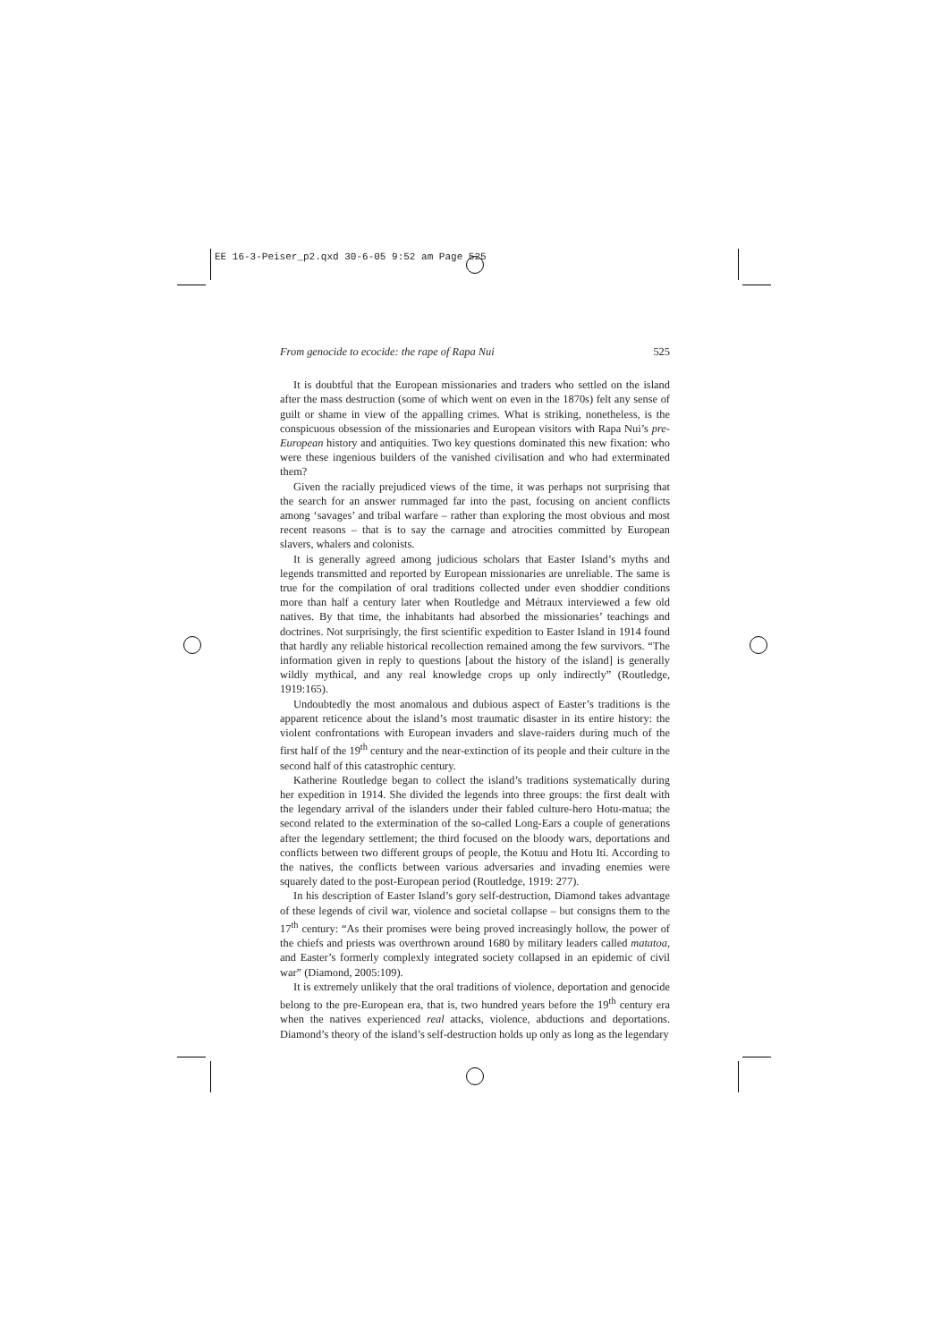EE 16-3-Peiser_p2.qxd 30-6-05 9:52 am Page 525
From genocide to ecocide: the rape of Rapa Nui 525
It is doubtful that the European missionaries and traders who settled on the island after the mass destruction (some of which went on even in the 1870s) felt any sense of guilt or shame in view of the appalling crimes. What is striking, nonetheless, is the conspicuous obsession of the missionaries and European visitors with Rapa Nui’s pre-European history and antiquities. Two key questions dominated this new fixation: who were these ingenious builders of the vanished civilisation and who had exterminated them?
Given the racially prejudiced views of the time, it was perhaps not surprising that the search for an answer rummaged far into the past, focusing on ancient conflicts among ‘savages’ and tribal warfare – rather than exploring the most obvious and most recent reasons – that is to say the carnage and atrocities committed by European slavers, whalers and colonists.
It is generally agreed among judicious scholars that Easter Island’s myths and legends transmitted and reported by European missionaries are unreliable. The same is true for the compilation of oral traditions collected under even shoddier conditions more than half a century later when Routledge and Métraux interviewed a few old natives. By that time, the inhabitants had absorbed the missionaries’ teachings and doctrines. Not surprisingly, the first scientific expedition to Easter Island in 1914 found that hardly any reliable historical recollection remained among the few survivors. “The information given in reply to questions [about the history of the island] is generally wildly mythical, and any real knowledge crops up only indirectly” (Routledge, 1919:165).
Undoubtedly the most anomalous and dubious aspect of Easter’s traditions is the apparent reticence about the island’s most traumatic disaster in its entire history: the violent confrontations with European invaders and slave-raiders during much of the first half of the 19<sup>th</sup> century and the near-extinction of its people and their culture in the second half of this catastrophic century.
Katherine Routledge began to collect the island’s traditions systematically during her expedition in 1914. She divided the legends into three groups: the first dealt with the legendary arrival of the islanders under their fabled culture-hero Hotu-matua; the second related to the extermination of the so-called Long-Ears a couple of generations after the legendary settlement; the third focused on the bloody wars, deportations and conflicts between two different groups of people, the Kotuu and Hotu Iti. According to the natives, the conflicts between various adversaries and invading enemies were squarely dated to the post-European period (Routledge, 1919: 277).
In his description of Easter Island’s gory self-destruction, Diamond takes advantage of these legends of civil war, violence and societal collapse – but consigns them to the 17<sup>th</sup> century: “As their promises were being proved increasingly hollow, the power of the chiefs and priests was overthrown around 1680 by military leaders called matatoa, and Easter’s formerly complexly integrated society collapsed in an epidemic of civil war” (Diamond, 2005:109).
It is extremely unlikely that the oral traditions of violence, deportation and genocide belong to the pre-European era, that is, two hundred years before the 19<sup>th</sup> century era when the natives experienced real attacks, violence, abductions and deportations. Diamond’s theory of the island’s self-destruction holds up only as long as the legendary